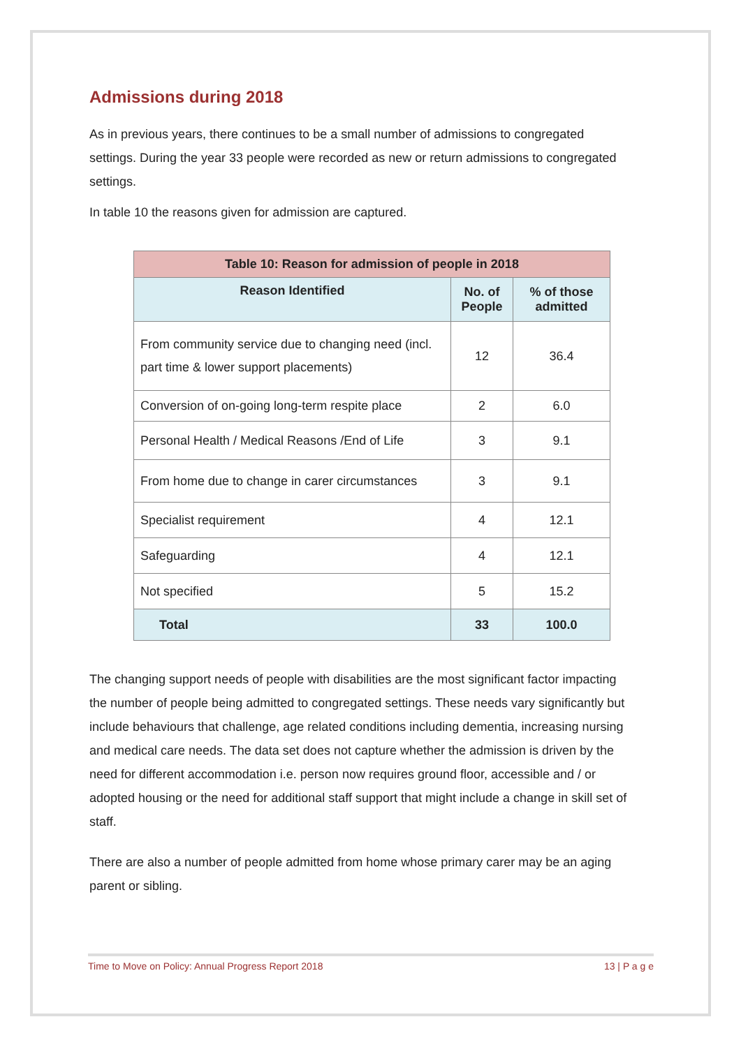Admissions during 2018
As in previous years, there continues to be a small number of admissions to congregated settings. During the year 33 people were recorded as new or return admissions to congregated settings.
In table 10 the reasons given for admission are captured.
| Table 10: Reason for admission of people in 2018 | | |
| --- | --- | --- |
| Reason Identified | No. of People | % of those admitted |
| From community service due to changing need (incl. part time & lower support placements) | 12 | 36.4 |
| Conversion of on-going long-term respite place | 2 | 6.0 |
| Personal Health / Medical Reasons /End of Life | 3 | 9.1 |
| From home due to change in carer circumstances | 3 | 9.1 |
| Specialist requirement | 4 | 12.1 |
| Safeguarding | 4 | 12.1 |
| Not specified | 5 | 15.2 |
| Total | 33 | 100.0 |
The changing support needs of people with disabilities are the most significant factor impacting the number of people being admitted to congregated settings. These needs vary significantly but include behaviours that challenge, age related conditions including dementia, increasing nursing and medical care needs. The data set does not capture whether the admission is driven by the need for different accommodation i.e. person now requires ground floor, accessible and / or adopted housing or the need for additional staff support that might include a change in skill set of staff.
There are also a number of people admitted from home whose primary carer may be an aging parent or sibling.
Time to Move on Policy: Annual Progress Report 2018 13 | P a g e